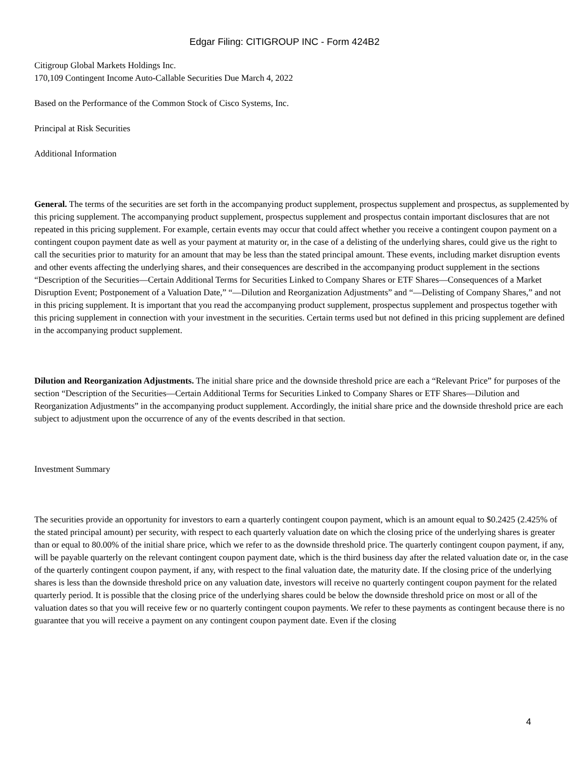Edgar Filing: CITIGROUP INC - Form 424B2
Citigroup Global Markets Holdings Inc.
170,109 Contingent Income Auto-Callable Securities Due March 4, 2022
Based on the Performance of the Common Stock of Cisco Systems, Inc.
Principal at Risk Securities
Additional Information
General. The terms of the securities are set forth in the accompanying product supplement, prospectus supplement and prospectus, as supplemented by this pricing supplement. The accompanying product supplement, prospectus supplement and prospectus contain important disclosures that are not repeated in this pricing supplement. For example, certain events may occur that could affect whether you receive a contingent coupon payment on a contingent coupon payment date as well as your payment at maturity or, in the case of a delisting of the underlying shares, could give us the right to call the securities prior to maturity for an amount that may be less than the stated principal amount. These events, including market disruption events and other events affecting the underlying shares, and their consequences are described in the accompanying product supplement in the sections “Description of the Securities—Certain Additional Terms for Securities Linked to Company Shares or ETF Shares—Consequences of a Market Disruption Event; Postponement of a Valuation Date,” “—Dilution and Reorganization Adjustments” and “—Delisting of Company Shares,” and not in this pricing supplement. It is important that you read the accompanying product supplement, prospectus supplement and prospectus together with this pricing supplement in connection with your investment in the securities. Certain terms used but not defined in this pricing supplement are defined in the accompanying product supplement.
Dilution and Reorganization Adjustments. The initial share price and the downside threshold price are each a “Relevant Price” for purposes of the section “Description of the Securities—Certain Additional Terms for Securities Linked to Company Shares or ETF Shares—Dilution and Reorganization Adjustments” in the accompanying product supplement. Accordingly, the initial share price and the downside threshold price are each subject to adjustment upon the occurrence of any of the events described in that section.
Investment Summary
The securities provide an opportunity for investors to earn a quarterly contingent coupon payment, which is an amount equal to $0.2425 (2.425% of the stated principal amount) per security, with respect to each quarterly valuation date on which the closing price of the underlying shares is greater than or equal to 80.00% of the initial share price, which we refer to as the downside threshold price. The quarterly contingent coupon payment, if any, will be payable quarterly on the relevant contingent coupon payment date, which is the third business day after the related valuation date or, in the case of the quarterly contingent coupon payment, if any, with respect to the final valuation date, the maturity date. If the closing price of the underlying shares is less than the downside threshold price on any valuation date, investors will receive no quarterly contingent coupon payment for the related quarterly period. It is possible that the closing price of the underlying shares could be below the downside threshold price on most or all of the valuation dates so that you will receive few or no quarterly contingent coupon payments. We refer to these payments as contingent because there is no guarantee that you will receive a payment on any contingent coupon payment date. Even if the closing
4